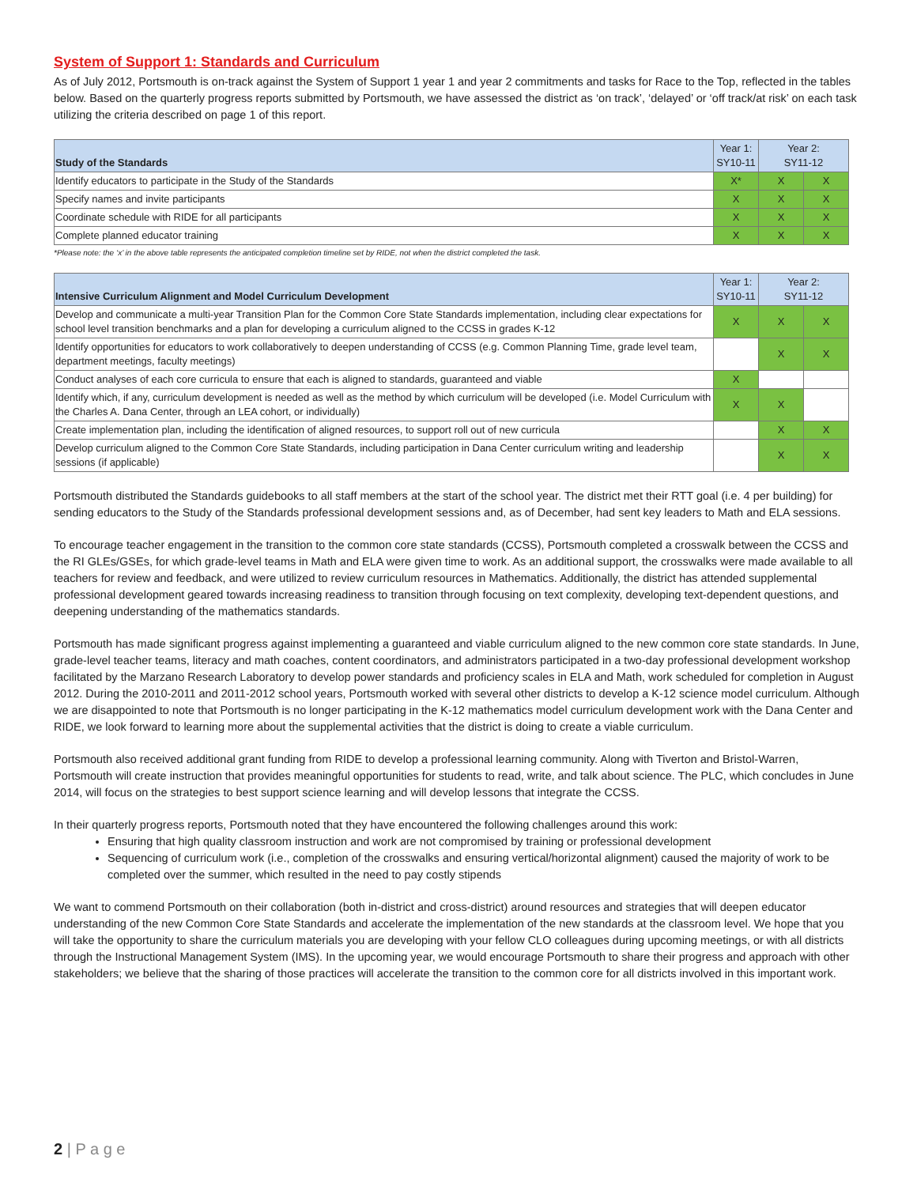System of Support 1: Standards and Curriculum
As of July 2012, Portsmouth is on-track against the System of Support 1 year 1 and year 2 commitments and tasks for Race to the Top, reflected in the tables below. Based on the quarterly progress reports submitted by Portsmouth, we have assessed the district as ‘on track’, ‘delayed’ or ‘off track/at risk’ on each task utilizing the criteria described on page 1 of this report.
| Study of the Standards | Year 1: SY10-11 | Year 2: SY11-12 | |
| --- | --- | --- | --- |
| Identify educators to participate in the Study of the Standards | X* | X | X |
| Specify names and invite participants | X | X | X |
| Coordinate schedule with RIDE for all participants | X | X | X |
| Complete planned educator training | X | X | X |
*Please note: the ‘x’ in the above table represents the anticipated completion timeline set by RIDE, not when the district completed the task.
| Intensive Curriculum Alignment and Model Curriculum Development | Year 1: SY10-11 | Year 2: SY11-12 | |
| --- | --- | --- | --- |
| Develop and communicate a multi-year Transition Plan for the Common Core State Standards implementation, including clear expectations for school level transition benchmarks and a plan for developing a curriculum aligned to the CCSS in grades K-12 | X | X | X |
| Identify opportunities for educators to work collaboratively to deepen understanding of CCSS (e.g. Common Planning Time, grade level team, department meetings, faculty meetings) | | X | X |
| Conduct analyses of each core curricula to ensure that each is aligned to standards, guaranteed and viable | X | | |
| Identify which, if any, curriculum development is needed as well as the method by which curriculum will be developed (i.e. Model Curriculum with the Charles A. Dana Center, through an LEA cohort, or individually) | X | X | |
| Create implementation plan, including the identification of aligned resources, to support roll out of new curricula | | X | X |
| Develop curriculum aligned to the Common Core State Standards, including participation in Dana Center curriculum writing and leadership sessions (if applicable) | | X | X |
Portsmouth distributed the Standards guidebooks to all staff members at the start of the school year. The district met their RTT goal (i.e. 4 per building) for sending educators to the Study of the Standards professional development sessions and, as of December, had sent key leaders to Math and ELA sessions.
To encourage teacher engagement in the transition to the common core state standards (CCSS), Portsmouth completed a crosswalk between the CCSS and the RI GLEs/GSEs, for which grade-level teams in Math and ELA were given time to work. As an additional support, the crosswalks were made available to all teachers for review and feedback, and were utilized to review curriculum resources in Mathematics. Additionally, the district has attended supplemental professional development geared towards increasing readiness to transition through focusing on text complexity, developing text-dependent questions, and deepening understanding of the mathematics standards.
Portsmouth has made significant progress against implementing a guaranteed and viable curriculum aligned to the new common core state standards. In June, grade-level teacher teams, literacy and math coaches, content coordinators, and administrators participated in a two-day professional development workshop facilitated by the Marzano Research Laboratory to develop power standards and proficiency scales in ELA and Math, work scheduled for completion in August 2012. During the 2010-2011 and 2011-2012 school years, Portsmouth worked with several other districts to develop a K-12 science model curriculum. Although we are disappointed to note that Portsmouth is no longer participating in the K-12 mathematics model curriculum development work with the Dana Center and RIDE, we look forward to learning more about the supplemental activities that the district is doing to create a viable curriculum.
Portsmouth also received additional grant funding from RIDE to develop a professional learning community. Along with Tiverton and Bristol-Warren, Portsmouth will create instruction that provides meaningful opportunities for students to read, write, and talk about science. The PLC, which concludes in June 2014, will focus on the strategies to best support science learning and will develop lessons that integrate the CCSS.
In their quarterly progress reports, Portsmouth noted that they have encountered the following challenges around this work:
Ensuring that high quality classroom instruction and work are not compromised by training or professional development
Sequencing of curriculum work (i.e., completion of the crosswalks and ensuring vertical/horizontal alignment) caused the majority of work to be completed over the summer, which resulted in the need to pay costly stipends
We want to commend Portsmouth on their collaboration (both in-district and cross-district) around resources and strategies that will deepen educator understanding of the new Common Core State Standards and accelerate the implementation of the new standards at the classroom level. We hope that you will take the opportunity to share the curriculum materials you are developing with your fellow CLO colleagues during upcoming meetings, or with all districts through the Instructional Management System (IMS). In the upcoming year, we would encourage Portsmouth to share their progress and approach with other stakeholders; we believe that the sharing of those practices will accelerate the transition to the common core for all districts involved in this important work.
2 | P a g e